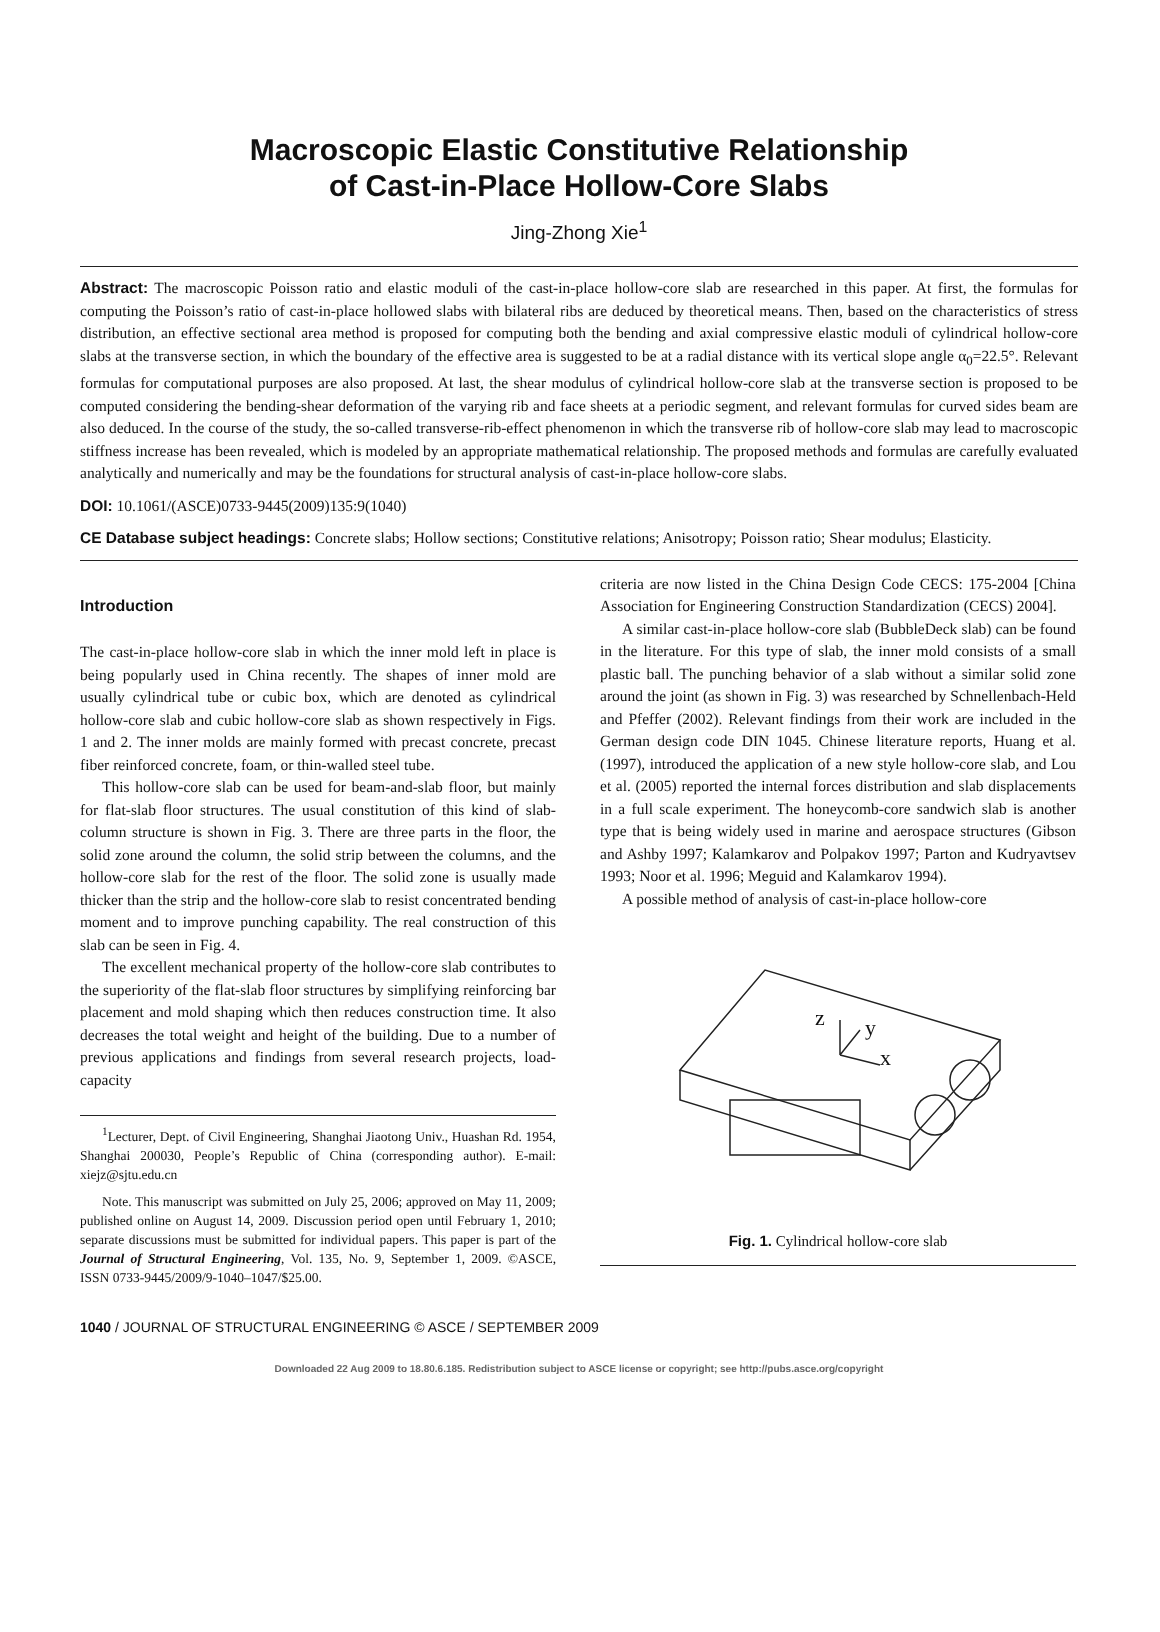Macroscopic Elastic Constitutive Relationship
of Cast-in-Place Hollow-Core Slabs
Jing-Zhong Xie<sup>1</sup>
Abstract: The macroscopic Poisson ratio and elastic moduli of the cast-in-place hollow-core slab are researched in this paper. At first, the formulas for computing the Poisson’s ratio of cast-in-place hollowed slabs with bilateral ribs are deduced by theoretical means. Then, based on the characteristics of stress distribution, an effective sectional area method is proposed for computing both the bending and axial compressive elastic moduli of cylindrical hollow-core slabs at the transverse section, in which the boundary of the effective area is suggested to be at a radial distance with its vertical slope angle α<sub>0</sub>=22.5°. Relevant formulas for computational purposes are also proposed. At last, the shear modulus of cylindrical hollow-core slab at the transverse section is proposed to be computed considering the bending-shear deformation of the varying rib and face sheets at a periodic segment, and relevant formulas for curved sides beam are also deduced. In the course of the study, the so-called transverse-rib-effect phenomenon in which the transverse rib of hollow-core slab may lead to macroscopic stiffness increase has been revealed, which is modeled by an appropriate mathematical relationship. The proposed methods and formulas are carefully evaluated analytically and numerically and may be the foundations for structural analysis of cast-in-place hollow-core slabs.
DOI: 10.1061/(ASCE)0733-9445(2009)135:9(1040)
CE Database subject headings: Concrete slabs; Hollow sections; Constitutive relations; Anisotropy; Poisson ratio; Shear modulus; Elasticity.
Introduction
The cast-in-place hollow-core slab in which the inner mold left in place is being popularly used in China recently. The shapes of inner mold are usually cylindrical tube or cubic box, which are denoted as cylindrical hollow-core slab and cubic hollow-core slab as shown respectively in Figs. 1 and 2. The inner molds are mainly formed with precast concrete, precast fiber reinforced concrete, foam, or thin-walled steel tube.
This hollow-core slab can be used for beam-and-slab floor, but mainly for flat-slab floor structures. The usual constitution of this kind of slab-column structure is shown in Fig. 3. There are three parts in the floor, the solid zone around the column, the solid strip between the columns, and the hollow-core slab for the rest of the floor. The solid zone is usually made thicker than the strip and the hollow-core slab to resist concentrated bending moment and to improve punching capability. The real construction of this slab can be seen in Fig. 4.
The excellent mechanical property of the hollow-core slab contributes to the superiority of the flat-slab floor structures by simplifying reinforcing bar placement and mold shaping which then reduces construction time. It also decreases the total weight and height of the building. Due to a number of previous applications and findings from several research projects, load-capacity
<sup>1</sup> Lecturer, Dept. of Civil Engineering, Shanghai Jiaotong Univ., Huashan Rd. 1954, Shanghai 200030, People’s Republic of China (corresponding author). E-mail: xiejz@sjtu.edu.cn
Note. This manuscript was submitted on July 25, 2006; approved on May 11, 2009; published online on August 14, 2009. Discussion period open until February 1, 2010; separate discussions must be submitted for individual papers. This paper is part of the Journal of Structural Engineering, Vol. 135, No. 9, September 1, 2009. ©ASCE, ISSN 0733-9445/2009/9-1040–1047/$25.00.
criteria are now listed in the China Design Code CECS: 175-2004 [China Association for Engineering Construction Standardization (CECS) 2004].
A similar cast-in-place hollow-core slab (BubbleDeck slab) can be found in the literature. For this type of slab, the inner mold consists of a small plastic ball. The punching behavior of a slab without a similar solid zone around the joint (as shown in Fig. 3) was researched by Schnellenbach-Held and Pfeffer (2002). Relevant findings from their work are included in the German design code DIN 1045. Chinese literature reports, Huang et al. (1997), introduced the application of a new style hollow-core slab, and Lou et al. (2005) reported the internal forces distribution and slab displacements in a full scale experiment. The honeycomb-core sandwich slab is another type that is being widely used in marine and aerospace structures (Gibson and Ashby 1997; Kalamkarov and Polpakov 1997; Parton and Kudryavtsev 1993; Noor et al. 1996; Meguid and Kalamkarov 1994).
A possible method of analysis of cast-in-place hollow-core
z
y
x
Fig. 1. Cylindrical hollow-core slab
1040 / JOURNAL OF STRUCTURAL ENGINEERING © ASCE / SEPTEMBER 2009
Downloaded 22 Aug 2009 to 18.80.6.185. Redistribution subject to ASCE license or copyright; see http://pubs.asce.org/copyright